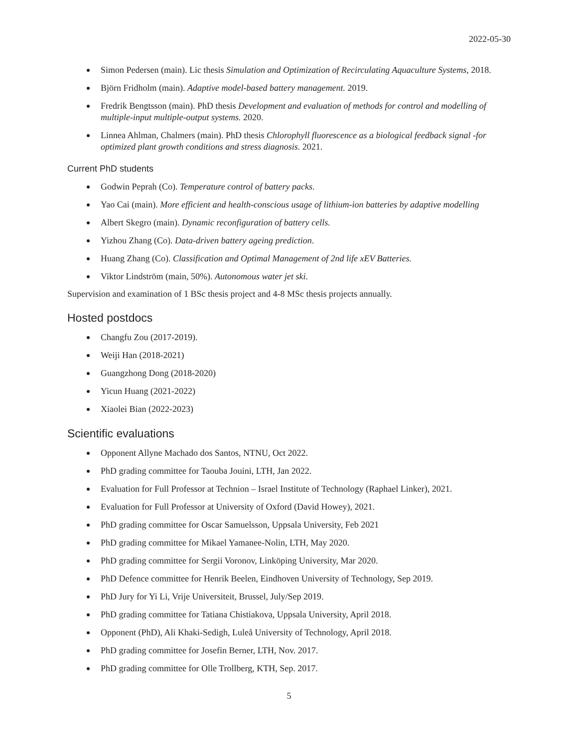2022-05-30
Simon Pedersen (main). Lic thesis Simulation and Optimization of Recirculating Aquaculture Systems, 2018.
Björn Fridholm (main). Adaptive model-based battery management. 2019.
Fredrik Bengtsson (main). PhD thesis Development and evaluation of methods for control and modelling of multiple-input multiple-output systems. 2020.
Linnea Ahlman, Chalmers (main). PhD thesis Chlorophyll fluorescence as a biological feedback signal -for optimized plant growth conditions and stress diagnosis. 2021.
Current PhD students
Godwin Peprah (Co). Temperature control of battery packs.
Yao Cai (main). More efficient and health-conscious usage of lithium-ion batteries by adaptive modelling
Albert Skegro (main). Dynamic reconfiguration of battery cells.
Yizhou Zhang (Co). Data-driven battery ageing prediction.
Huang Zhang (Co). Classification and Optimal Management of 2nd life xEV Batteries.
Viktor Lindström (main, 50%). Autonomous water jet ski.
Supervision and examination of 1 BSc thesis project and 4-8 MSc thesis projects annually.
Hosted postdocs
Changfu Zou (2017-2019).
Weiji Han (2018-2021)
Guangzhong Dong (2018-2020)
Yicun Huang (2021-2022)
Xiaolei Bian (2022-2023)
Scientific evaluations
Opponent Allyne Machado dos Santos, NTNU, Oct 2022.
PhD grading committee for Taouba Jouini, LTH, Jan 2022.
Evaluation for Full Professor at Technion – Israel Institute of Technology (Raphael Linker), 2021.
Evaluation for Full Professor at University of Oxford (David Howey), 2021.
PhD grading committee for Oscar Samuelsson, Uppsala University, Feb 2021
PhD grading committee for Mikael Yamanee-Nolin, LTH, May 2020.
PhD grading committee for Sergii Voronov, Linköping University, Mar 2020.
PhD Defence committee for Henrik Beelen, Eindhoven University of Technology, Sep 2019.
PhD Jury for Yi Li, Vrije Universiteit, Brussel, July/Sep 2019.
PhD grading committee for Tatiana Chistiakova, Uppsala University, April 2018.
Opponent (PhD), Ali Khaki-Sedigh, Luleå University of Technology, April 2018.
PhD grading committee for Josefin Berner, LTH, Nov. 2017.
PhD grading committee for Olle Trollberg, KTH, Sep. 2017.
5